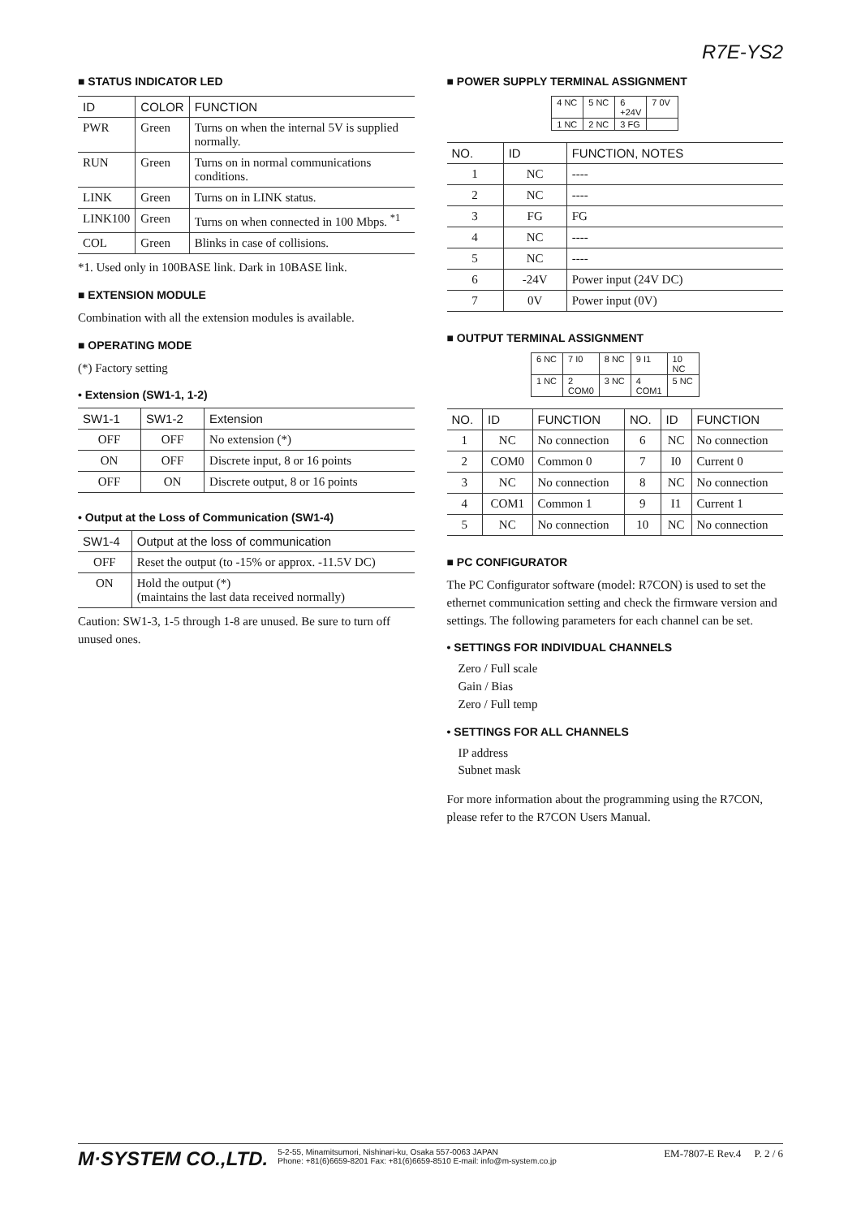R7E-YS2
■ STATUS INDICATOR LED
| ID | COLOR | FUNCTION |
| --- | --- | --- |
| PWR | Green | Turns on when the internal 5V is supplied normally. |
| RUN | Green | Turns on in normal communications conditions. |
| LINK | Green | Turns on in LINK status. |
| LINK100 | Green | Turns on when connected in 100 Mbps. <sup>*1</sup> |
| COL | Green | Blinks in case of collisions. |
*1. Used only in 100BASE link. Dark in 10BASE link.
■ EXTENSION MODULE
Combination with all the extension modules is available.
■ OPERATING MODE
(*) Factory setting
• Extension (SW1-1, 1-2)
| SW1-1 | SW1-2 | Extension |
| --- | --- | --- |
| OFF | OFF | No extension (*) |
| ON | OFF | Discrete input, 8 or 16 points |
| OFF | ON | Discrete output, 8 or 16 points |
• Output at the Loss of Communication (SW1-4)
| SW1-4 | Output at the loss of communication |
| --- | --- |
| OFF | Reset the output (to -15% or approx. -11.5V DC) |
| ON | Hold the output (*) (maintains the last data received normally) |
Caution: SW1-3, 1-5 through 1-8 are unused. Be sure to turn off unused ones.
■ POWER SUPPLY TERMINAL ASSIGNMENT
| 4 NC | 5 NC | 6 +24V | 7 0V |
| 1 NC | 2 NC | 3 FG | |
| NO. | ID | FUNCTION, NOTES |
| --- | --- | --- |
| 1 | NC | ---- |
| 2 | NC | ---- |
| 3 | FG | FG |
| 4 | NC | ---- |
| 5 | NC | ---- |
| 6 | -24V | Power input (24V DC) |
| 7 | 0V | Power input (0V) |
■ OUTPUT TERMINAL ASSIGNMENT
| 6 NC | 7 I0 | 8 NC | 9 I1 | 10 NC |
| 1 NC | 2 COM0 | 3 NC | 4 COM1 | 5 NC |
| NO. | ID | FUNCTION | NO. | ID | FUNCTION |
| --- | --- | --- | --- | --- | --- |
| 1 | NC | No connection | 6 | NC | No connection |
| 2 | COM0 | Common 0 | 7 | I0 | Current 0 |
| 3 | NC | No connection | 8 | NC | No connection |
| 4 | COM1 | Common 1 | 9 | I1 | Current 1 |
| 5 | NC | No connection | 10 | NC | No connection |
■ PC CONFIGURATOR
The PC Configurator software (model: R7CON) is used to set the ethernet communication setting and check the firmware version and settings. The following parameters for each channel can be set.
• SETTINGS FOR INDIVIDUAL CHANNELS
Zero / Full scale
Gain / Bias
Zero / Full temp
• SETTINGS FOR ALL CHANNELS
IP address
Subnet mask
For more information about the programming using the R7CON, please refer to the R7CON Users Manual.
M·SYSTEM CO.,LTD. 5-2-55, Minamitsumori, Nishinari-ku, Osaka 557-0063 JAPAN
Phone: +81(6)6659-8201 Fax: +81(6)6659-8510 E-mail: info@m-system.co.jp EM-7807-E Rev.4 P. 2 / 6